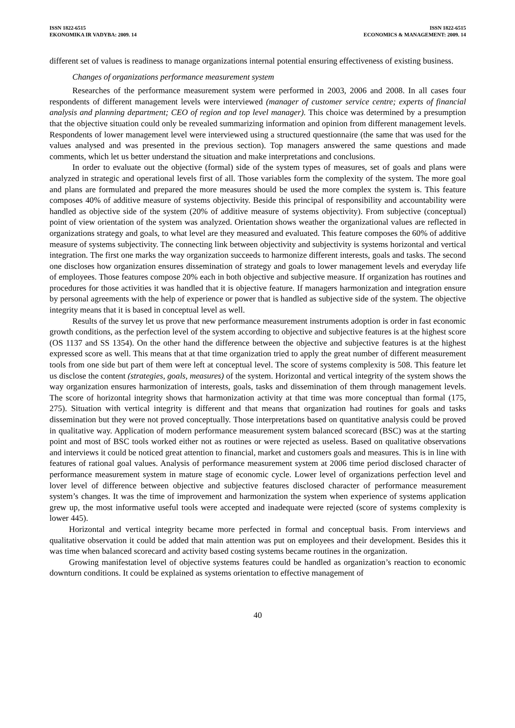ISSN 1822-6515
EKONOMIKA IR VADYBA: 2009. 14
ISSN 1822-6515
ECONOMICS & MANAGEMENT: 2009. 14
different set of values is readiness to manage organizations internal potential ensuring effectiveness of existing business.
Changes of organizations performance measurement system
Researches of the performance measurement system were performed in 2003, 2006 and 2008. In all cases four respondents of different management levels were interviewed (manager of customer service centre; experts of financial analysis and planning department; CEO of region and top level manager). This choice was determined by a presumption that the objective situation could only be revealed summarizing information and opinion from different management levels. Respondents of lower management level were interviewed using a structured questionnaire (the same that was used for the values analysed and was presented in the previous section). Top managers answered the same questions and made comments, which let us better understand the situation and make interpretations and conclusions.
In order to evaluate out the objective (formal) side of the system types of measures, set of goals and plans were analyzed in strategic and operational levels first of all. Those variables form the complexity of the system. The more goal and plans are formulated and prepared the more measures should be used the more complex the system is. This feature composes 40% of additive measure of systems objectivity. Beside this principal of responsibility and accountability were handled as objective side of the system (20% of additive measure of systems objectivity). From subjective (conceptual) point of view orientation of the system was analyzed. Orientation shows weather the organizational values are reflected in organizations strategy and goals, to what level are they measured and evaluated. This feature composes the 60% of additive measure of systems subjectivity. The connecting link between objectivity and subjectivity is systems horizontal and vertical integration. The first one marks the way organization succeeds to harmonize different interests, goals and tasks. The second one discloses how organization ensures dissemination of strategy and goals to lower management levels and everyday life of employees. Those features compose 20% each in both objective and subjective measure. If organization has routines and procedures for those activities it was handled that it is objective feature. If managers harmonization and integration ensure by personal agreements with the help of experience or power that is handled as subjective side of the system. The objective integrity means that it is based in conceptual level as well.
Results of the survey let us prove that new performance measurement instruments adoption is order in fast economic growth conditions, as the perfection level of the system according to objective and subjective features is at the highest score (OS 1137 and SS 1354). On the other hand the difference between the objective and subjective features is at the highest expressed score as well. This means that at that time organization tried to apply the great number of different measurement tools from one side but part of them were left at conceptual level. The score of systems complexity is 508. This feature let us disclose the content (strategies, goals, measures) of the system. Horizontal and vertical integrity of the system shows the way organization ensures harmonization of interests, goals, tasks and dissemination of them through management levels. The score of horizontal integrity shows that harmonization activity at that time was more conceptual than formal (175, 275). Situation with vertical integrity is different and that means that organization had routines for goals and tasks dissemination but they were not proved conceptually. Those interpretations based on quantitative analysis could be proved in qualitative way. Application of modern performance measurement system balanced scorecard (BSC) was at the starting point and most of BSC tools worked either not as routines or were rejected as useless. Based on qualitative observations and interviews it could be noticed great attention to financial, market and customers goals and measures. This is in line with features of rational goal values. Analysis of performance measurement system at 2006 time period disclosed character of performance measurement system in mature stage of economic cycle. Lower level of organizations perfection level and lover level of difference between objective and subjective features disclosed character of performance measurement system’s changes. It was the time of improvement and harmonization the system when experience of systems application grew up, the most informative useful tools were accepted and inadequate were rejected (score of systems complexity is lower 445).
Horizontal and vertical integrity became more perfected in formal and conceptual basis. From interviews and qualitative observation it could be added that main attention was put on employees and their development. Besides this it was time when balanced scorecard and activity based costing systems became routines in the organization.
Growing manifestation level of objective systems features could be handled as organization’s reaction to economic downturn conditions. It could be explained as systems orientation to effective management of
40